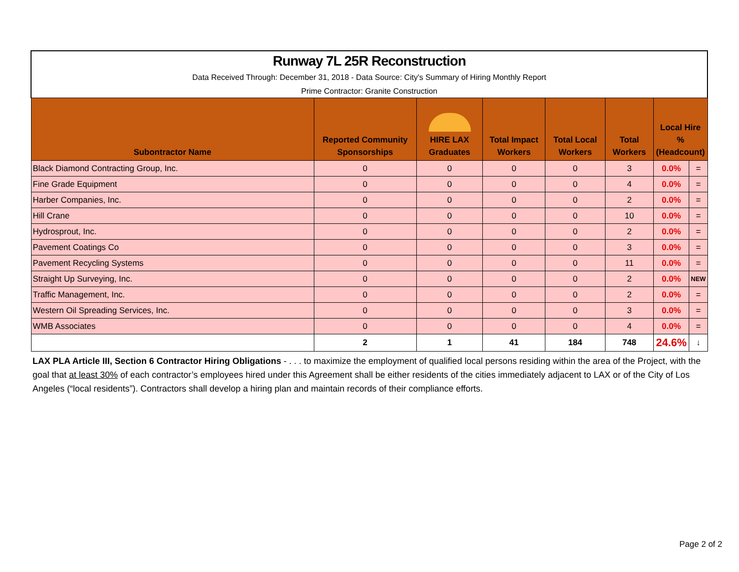| Runway 7L 25R Reconstruction Data Received Through: December 31, 2018 - Data Source: City's Summary of Hiring Monthly Report Prime Contractor: Granite Construction | | | | | | | |
| Subontractor Name | Reported Community Sponsorships | HIRE LAX Graduates | Total Impact Workers | Total Local Workers | Total Workers | Local Hire % (Headcount) | |
| Black Diamond Contracting Group, Inc. | 0 | 0 | 0 | 0 | 3 | 0.0% | = |
| Fine Grade Equipment | 0 | 0 | 0 | 0 | 4 | 0.0% | = |
| Harber Companies, Inc. | 0 | 0 | 0 | 0 | 2 | 0.0% | = |
| Hill Crane | 0 | 0 | 0 | 0 | 10 | 0.0% | = |
| Hydrosprout, Inc. | 0 | 0 | 0 | 0 | 2 | 0.0% | = |
| Pavement Coatings Co | 0 | 0 | 0 | 0 | 3 | 0.0% | = |
| Pavement Recycling Systems | 0 | 0 | 0 | 0 | 11 | 0.0% | = |
| Straight Up Surveying, Inc. | 0 | 0 | 0 | 0 | 2 | 0.0% | NEW |
| Traffic Management, Inc. | 0 | 0 | 0 | 0 | 2 | 0.0% | = |
| Western Oil Spreading Services, Inc. | 0 | 0 | 0 | 0 | 3 | 0.0% | = |
| WMB Associates | 0 | 0 | 0 | 0 | 4 | 0.0% | = |
| | 2 | 1 | 41 | 184 | 748 | 24.6% | ↓ |
LAX PLA Article III, Section 6 Contractor Hiring Obligations - . . . to maximize the employment of qualified local persons residing within the area of the Project, with the goal that at least 30% of each contractor’s employees hired under this Agreement shall be either residents of the cities immediately adjacent to LAX or of the City of Los Angeles (“local residents”). Contractors shall develop a hiring plan and maintain records of their compliance efforts.
Page 2 of 2